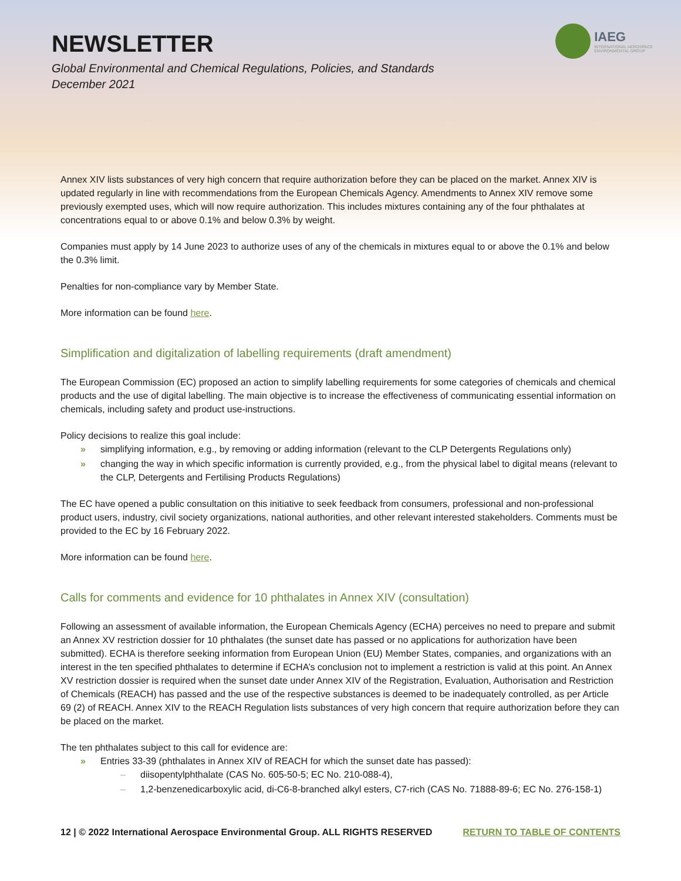NEWSLETTER
Global Environmental and Chemical Regulations, Policies, and Standards
December 2021
IAEG
INTERNATIONAL AEROSPACE
ENVIRONMENTAL GROUP
Annex XIV lists substances of very high concern that require authorization before they can be placed on the market. Annex XIV is updated regularly in line with recommendations from the European Chemicals Agency. Amendments to Annex XIV remove some previously exempted uses, which will now require authorization. This includes mixtures containing any of the four phthalates at concentrations equal to or above 0.1% and below 0.3% by weight.
Companies must apply by 14 June 2023 to authorize uses of any of the chemicals in mixtures equal to or above the 0.1% and below the 0.3% limit.
Penalties for non-compliance vary by Member State.
More information can be found here.
Simplification and digitalization of labelling requirements (draft amendment)
The European Commission (EC) proposed an action to simplify labelling requirements for some categories of chemicals and chemical products and the use of digital labelling. The main objective is to increase the effectiveness of communicating essential information on chemicals, including safety and product use-instructions.
Policy decisions to realize this goal include:
» simplifying information, e.g., by removing or adding information (relevant to the CLP Detergents Regulations only)
» changing the way in which specific information is currently provided, e.g., from the physical label to digital means (relevant to the CLP, Detergents and Fertilising Products Regulations)
The EC have opened a public consultation on this initiative to seek feedback from consumers, professional and non-professional product users, industry, civil society organizations, national authorities, and other relevant interested stakeholders. Comments must be provided to the EC by 16 February 2022.
More information can be found here.
Calls for comments and evidence for 10 phthalates in Annex XIV (consultation)
Following an assessment of available information, the European Chemicals Agency (ECHA) perceives no need to prepare and submit an Annex XV restriction dossier for 10 phthalates (the sunset date has passed or no applications for authorization have been submitted). ECHA is therefore seeking information from European Union (EU) Member States, companies, and organizations with an interest in the ten specified phthalates to determine if ECHA’s conclusion not to implement a restriction is valid at this point. An Annex XV restriction dossier is required when the sunset date under Annex XIV of the Registration, Evaluation, Authorisation and Restriction of Chemicals (REACH) has passed and the use of the respective substances is deemed to be inadequately controlled, as per Article 69 (2) of REACH. Annex XIV to the REACH Regulation lists substances of very high concern that require authorization before they can be placed on the market.
The ten phthalates subject to this call for evidence are:
» Entries 33-39 (phthalates in Annex XIV of REACH for which the sunset date has passed):
– diisopentylphthalate (CAS No. 605-50-5; EC No. 210-088-4),
– 1,2-benzenedicarboxylic acid, di-C6-8-branched alkyl esters, C7-rich (CAS No. 71888-89-6; EC No. 276-158-1)
12 | © 2022 International Aerospace Environmental Group. ALL RIGHTS RESERVED RETURN TO TABLE OF CONTENTS